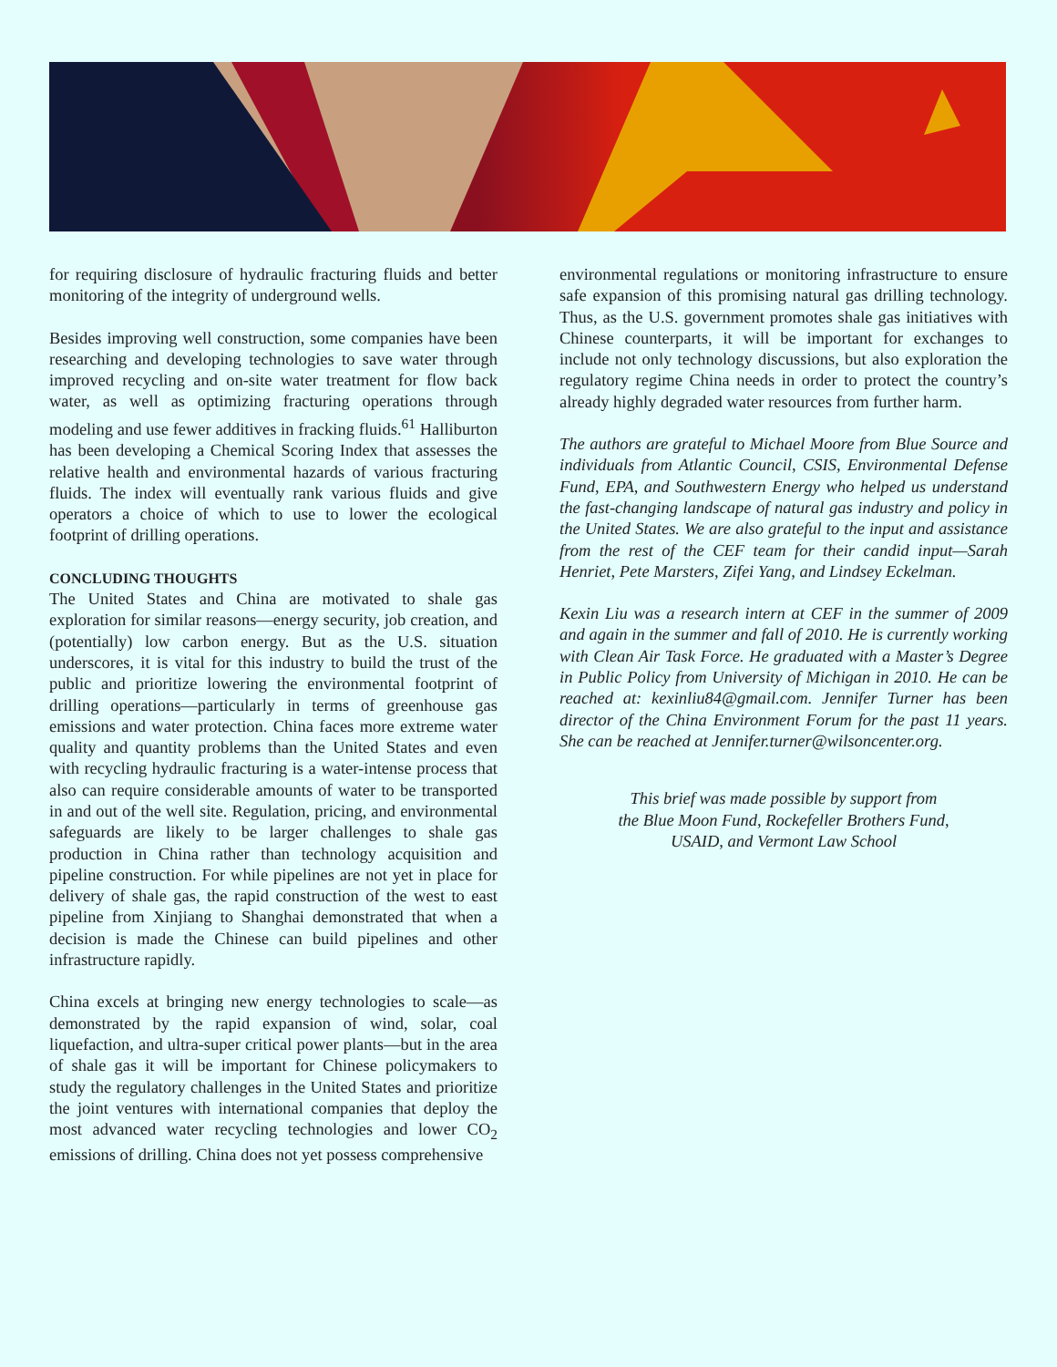for requiring disclosure of hydraulic fracturing fluids and better monitoring of the integrity of underground wells.
Besides improving well construction, some companies have been researching and developing technologies to save water through improved recycling and on-site water treatment for flow back water, as well as optimizing fracturing operations through modeling and use fewer additives in fracking fluids.<sup>61</sup> Halliburton has been developing a Chemical Scoring Index that assesses the relative health and environmental hazards of various fracturing fluids. The index will eventually rank various fluids and give operators a choice of which to use to lower the ecological footprint of drilling operations.
CONCLUDING THOUGHTS
The United States and China are motivated to shale gas exploration for similar reasons—energy security, job creation, and (potentially) low carbon energy. But as the U.S. situation underscores, it is vital for this industry to build the trust of the public and prioritize lowering the environmental footprint of drilling operations—particularly in terms of greenhouse gas emissions and water protection. China faces more extreme water quality and quantity problems than the United States and even with recycling hydraulic fracturing is a water-intense process that also can require considerable amounts of water to be transported in and out of the well site. Regulation, pricing, and environmental safeguards are likely to be larger challenges to shale gas production in China rather than technology acquisition and pipeline construction. For while pipelines are not yet in place for delivery of shale gas, the rapid construction of the west to east pipeline from Xinjiang to Shanghai demonstrated that when a decision is made the Chinese can build pipelines and other infrastructure rapidly.
China excels at bringing new energy technologies to scale—as demonstrated by the rapid expansion of wind, solar, coal liquefaction, and ultra-super critical power plants—but in the area of shale gas it will be important for Chinese policymakers to study the regulatory challenges in the United States and prioritize the joint ventures with international companies that deploy the most advanced water recycling technologies and lower CO<sub>2</sub> emissions of drilling. China does not yet possess comprehensive
environmental regulations or monitoring infrastructure to ensure safe expansion of this promising natural gas drilling technology. Thus, as the U.S. government promotes shale gas initiatives with Chinese counterparts, it will be important for exchanges to include not only technology discussions, but also exploration the regulatory regime China needs in order to protect the country’s already highly degraded water resources from further harm.
The authors are grateful to Michael Moore from Blue Source and individuals from Atlantic Council, CSIS, Environmental Defense Fund, EPA, and Southwestern Energy who helped us understand the fast-changing landscape of natural gas industry and policy in the United States. We are also grateful to the input and assistance from the rest of the CEF team for their candid input—Sarah Henriet, Pete Marsters, Zifei Yang, and Lindsey Eckelman.
Kexin Liu was a research intern at CEF in the summer of 2009 and again in the summer and fall of 2010. He is currently working with Clean Air Task Force. He graduated with a Master’s Degree in Public Policy from University of Michigan in 2010. He can be reached at: kexinliu84@gmail.com. Jennifer Turner has been director of the China Environment Forum for the past 11 years. She can be reached at Jennifer.turner@wilsoncenter.org.
This brief was made possible by support from
the Blue Moon Fund, Rockefeller Brothers Fund,
USAID, and Vermont Law School